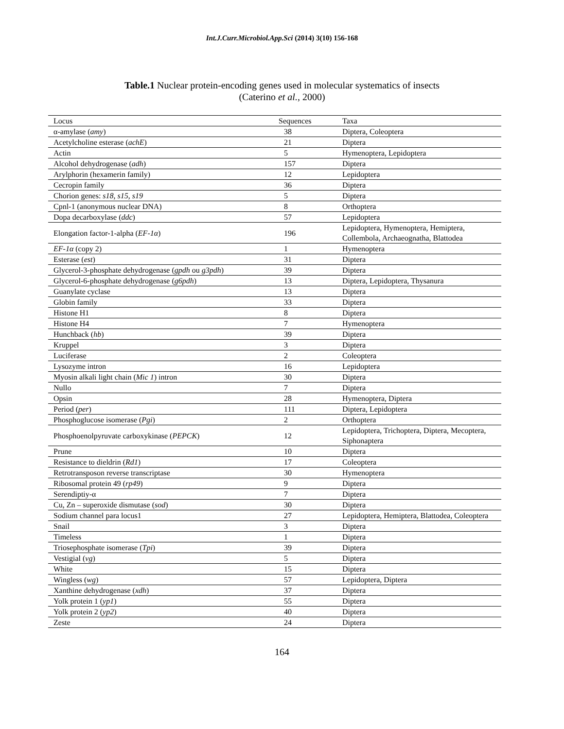Int.J.Curr.Microbiol.App.Sci (2014) 3(10) 156-168
Table.1 Nuclear protein-encoding genes used in molecular systematics of insects
(Caterino et al., 2000)
| Locus | Sequences | Taxa |
| --- | --- | --- |
| α-amylase ( amy ) | 38 | Diptera, Coleoptera |
| Acetylcholine esterase ( achE ) | 21 | Diptera |
| Actin | 5 | Hymenoptera, Lepidoptera |
| Alcohol dehydrogenase ( adh ) | 157 | Diptera |
| Arylphorin (hexamerin family) | 12 | Lepidoptera |
| Cecropin family | 36 | Diptera |
| Chorion genes: s18, s15, s19 | 5 | Diptera |
| Cpnl-1 (anonymous nuclear DNA) | 8 | Orthoptera |
| Dopa decarboxylase ( ddc ) | 57 | Lepidoptera |
| Elongation factor-1-alpha ( EF-1α ) | 196 | Lepidoptera, Hymenoptera, Hemiptera, Collembola, Archaeognatha, Blattodea |
| EF-1α (copy 2) | 1 | Hymenoptera |
| Esterase ( est ) | 31 | Diptera |
| Glycerol-3-phosphate dehydrogenase ( gpdh ou g3pdh ) | 39 | Diptera |
| Glycerol-6-phosphate dehydrogenase ( g6pdh ) | 13 | Diptera, Lepidoptera, Thysanura |
| Guanylate cyclase | 13 | Diptera |
| Globin family | 33 | Diptera |
| Histone H1 | 8 | Diptera |
| Histone H4 | 7 | Hymenoptera |
| Hunchback ( hb ) | 39 | Diptera |
| Kruppel | 3 | Diptera |
| Luciferase | 2 | Coleoptera |
| Lysozyme intron | 16 | Lepidoptera |
| Myosin alkali light chain ( Mic 1 ) intron | 30 | Diptera |
| Nullo | 7 | Diptera |
| Opsin | 28 | Hymenoptera, Diptera |
| Period ( per ) | 111 | Diptera, Lepidoptera |
| Phosphoglucose isomerase ( Pgi ) | 2 | Orthoptera |
| Phosphoenolpyruvate carboxykinase ( PEPCK ) | 12 | Lepidoptera, Trichoptera, Diptera, Mecoptera, Siphonaptera |
| Prune | 10 | Diptera |
| Resistance to dieldrin ( Rd1 ) | 17 | Coleoptera |
| Retrotransposon reverse transcriptase | 30 | Hymenoptera |
| Ribosomal protein 49 ( rp49 ) | 9 | Diptera |
| Serendiptiy-α | 7 | Diptera |
| Cu, Zn – superoxide dismutase ( sod ) | 30 | Diptera |
| Sodium channel para locus1 | 27 | Lepidoptera, Hemiptera, Blattodea, Coleoptera |
| Snail | 3 | Diptera |
| Timeless | 1 | Diptera |
| Triosephosphate isomerase ( Tpi ) | 39 | Diptera |
| Vestigial ( vg ) | 5 | Diptera |
| White | 15 | Diptera |
| Wingless ( wg ) | 57 | Lepidoptera, Diptera |
| Xanthine dehydrogenase ( xdh ) | 37 | Diptera |
| Yolk protein 1 ( yp1 ) | 55 | Diptera |
| Yolk protein 2 ( yp2 ) | 40 | Diptera |
| Zeste | 24 | Diptera |
164